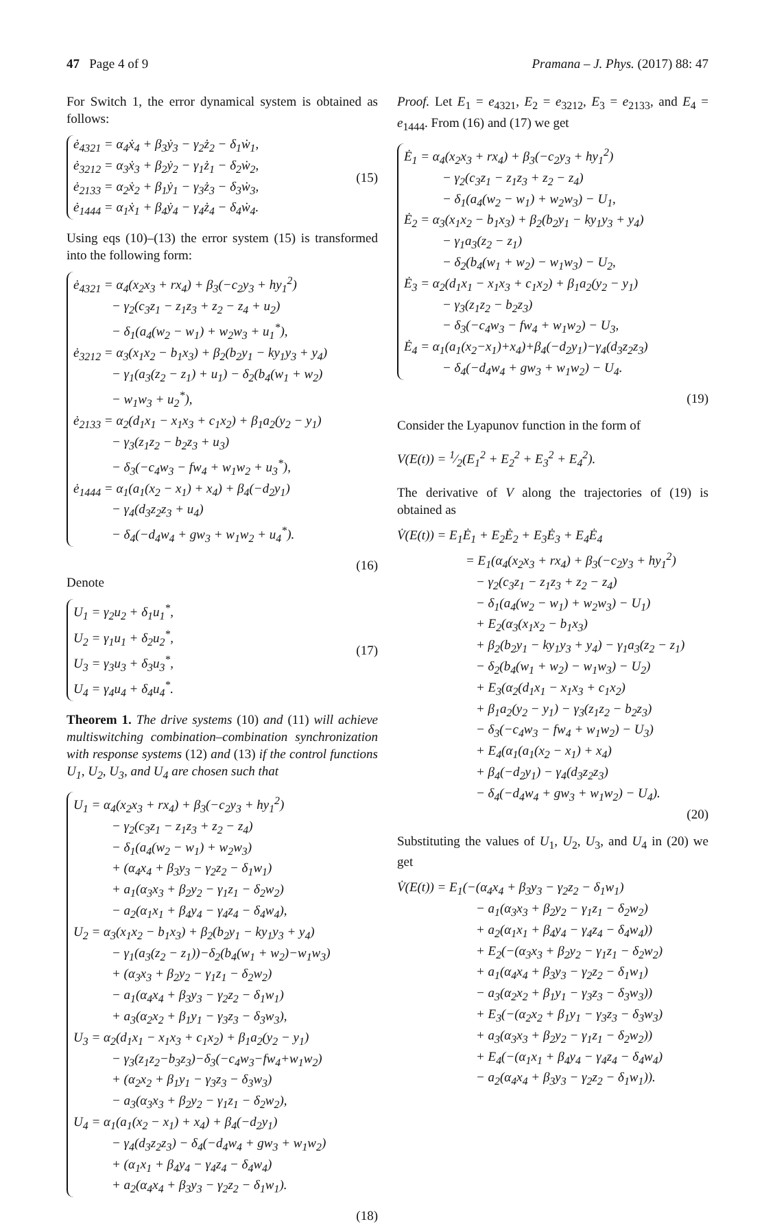47 Page 4 of 9 Pramana – J. Phys. (2017) 88: 47
For Switch 1, the error dynamical system is obtained as follows:
ė<sub>4321</sub> = α<sub>4</sub>ẋ<sub>4</sub> + β<sub>3</sub>ẏ<sub>3</sub> − γ<sub>2</sub>ż<sub>2</sub> − δ<sub>1</sub>ẇ<sub>1</sub>,
ė<sub>3212</sub> = α<sub>3</sub>ẋ<sub>3</sub> + β<sub>2</sub>ẏ<sub>2</sub> − γ<sub>1</sub>ż<sub>1</sub> − δ<sub>2</sub>ẇ<sub>2</sub>,
ė<sub>2133</sub> = α<sub>2</sub>ẋ<sub>2</sub> + β<sub>1</sub>ẏ<sub>1</sub> − γ<sub>3</sub>ż<sub>3</sub> − δ<sub>3</sub>ẇ<sub>3</sub>,
ė<sub>1444</sub> = α<sub>1</sub>ẋ<sub>1</sub> + β<sub>4</sub>ẏ<sub>4</sub> − γ<sub>4</sub>ż<sub>4</sub> − δ<sub>4</sub>ẇ<sub>4</sub>.
(15)
Using eqs (10)–(13) the error system (15) is transformed into the following form:
ė<sub>4321</sub> = α<sub>4</sub>(x<sub>2</sub>x<sub>3</sub> + rx<sub>4</sub>) + β<sub>3</sub>(−c<sub>2</sub>y<sub>3</sub> + hy<sub>1</sub><sup>2</sup>)
− γ<sub>2</sub>(c<sub>3</sub>z<sub>1</sub> − z<sub>1</sub>z<sub>3</sub> + z<sub>2</sub> − z<sub>4</sub> + u<sub>2</sub>)
− δ<sub>1</sub>(a<sub>4</sub>(w<sub>2</sub> − w<sub>1</sub>) + w<sub>2</sub>w<sub>3</sub> + u<sub>1</sub><sup>*</sup>),
ė<sub>3212</sub> = α<sub>3</sub>(x<sub>1</sub>x<sub>2</sub> − b<sub>1</sub>x<sub>3</sub>) + β<sub>2</sub>(b<sub>2</sub>y<sub>1</sub> − ky<sub>1</sub>y<sub>3</sub> + y<sub>4</sub>)
− γ<sub>1</sub>(a<sub>3</sub>(z<sub>2</sub> − z<sub>1</sub>) + u<sub>1</sub>) − δ<sub>2</sub>(b<sub>4</sub>(w<sub>1</sub> + w<sub>2</sub>)
− w<sub>1</sub>w<sub>3</sub> + u<sub>2</sub><sup>*</sup>),
ė<sub>2133</sub> = α<sub>2</sub>(d<sub>1</sub>x<sub>1</sub> − x<sub>1</sub>x<sub>3</sub> + c<sub>1</sub>x<sub>2</sub>) + β<sub>1</sub>a<sub>2</sub>(y<sub>2</sub> − y<sub>1</sub>)
− γ<sub>3</sub>(z<sub>1</sub>z<sub>2</sub> − b<sub>2</sub>z<sub>3</sub> + u<sub>3</sub>)
− δ<sub>3</sub>(−c<sub>4</sub>w<sub>3</sub> − fw<sub>4</sub> + w<sub>1</sub>w<sub>2</sub> + u<sub>3</sub><sup>*</sup>),
ė<sub>1444</sub> = α<sub>1</sub>(a<sub>1</sub>(x<sub>2</sub> − x<sub>1</sub>) + x<sub>4</sub>) + β<sub>4</sub>(−d<sub>2</sub>y<sub>1</sub>)
− γ<sub>4</sub>(d<sub>3</sub>z<sub>2</sub>z<sub>3</sub> + u<sub>4</sub>)
− δ<sub>4</sub>(−d<sub>4</sub>w<sub>4</sub> + gw<sub>3</sub> + w<sub>1</sub>w<sub>2</sub> + u<sub>4</sub><sup>*</sup>).
(16)
Denote
U<sub>1</sub> = γ<sub>2</sub>u<sub>2</sub> + δ<sub>1</sub>u<sub>1</sub><sup>*</sup>,
U<sub>2</sub> = γ<sub>1</sub>u<sub>1</sub> + δ<sub>2</sub>u<sub>2</sub><sup>*</sup>,
U<sub>3</sub> = γ<sub>3</sub>u<sub>3</sub> + δ<sub>3</sub>u<sub>3</sub><sup>*</sup>,
U<sub>4</sub> = γ<sub>4</sub>u<sub>4</sub> + δ<sub>4</sub>u<sub>4</sub><sup>*</sup>.
(17)
Theorem 1. The drive systems (10) and (11) will achieve multiswitching combination–combination synchronization with response systems (12) and (13) if the control functions U<sub>1</sub>, U<sub>2</sub>, U<sub>3</sub>, and U<sub>4</sub> are chosen such that
U<sub>1</sub> = α<sub>4</sub>(x<sub>2</sub>x<sub>3</sub> + rx<sub>4</sub>) + β<sub>3</sub>(−c<sub>2</sub>y<sub>3</sub> + hy<sub>1</sub><sup>2</sup>)
− γ<sub>2</sub>(c<sub>3</sub>z<sub>1</sub> − z<sub>1</sub>z<sub>3</sub> + z<sub>2</sub> − z<sub>4</sub>)
− δ<sub>1</sub>(a<sub>4</sub>(w<sub>2</sub> − w<sub>1</sub>) + w<sub>2</sub>w<sub>3</sub>)
+ (α<sub>4</sub>x<sub>4</sub> + β<sub>3</sub>y<sub>3</sub> − γ<sub>2</sub>z<sub>2</sub> − δ<sub>1</sub>w<sub>1</sub>)
+ a<sub>1</sub>(α<sub>3</sub>x<sub>3</sub> + β<sub>2</sub>y<sub>2</sub> − γ<sub>1</sub>z<sub>1</sub> − δ<sub>2</sub>w<sub>2</sub>)
− a<sub>2</sub>(α<sub>1</sub>x<sub>1</sub> + β<sub>4</sub>y<sub>4</sub> − γ<sub>4</sub>z<sub>4</sub> − δ<sub>4</sub>w<sub>4</sub>),
U<sub>2</sub> = α<sub>3</sub>(x<sub>1</sub>x<sub>2</sub> − b<sub>1</sub>x<sub>3</sub>) + β<sub>2</sub>(b<sub>2</sub>y<sub>1</sub> − ky<sub>1</sub>y<sub>3</sub> + y<sub>4</sub>)
− γ<sub>1</sub>(a<sub>3</sub>(z<sub>2</sub> − z<sub>1</sub>))−δ<sub>2</sub>(b<sub>4</sub>(w<sub>1</sub> + w<sub>2</sub>)−w<sub>1</sub>w<sub>3</sub>)
+ (α<sub>3</sub>x<sub>3</sub> + β<sub>2</sub>y<sub>2</sub> − γ<sub>1</sub>z<sub>1</sub> − δ<sub>2</sub>w<sub>2</sub>)
− a<sub>1</sub>(α<sub>4</sub>x<sub>4</sub> + β<sub>3</sub>y<sub>3</sub> − γ<sub>2</sub>z<sub>2</sub> − δ<sub>1</sub>w<sub>1</sub>)
+ a<sub>3</sub>(α<sub>2</sub>x<sub>2</sub> + β<sub>1</sub>y<sub>1</sub> − γ<sub>3</sub>z<sub>3</sub> − δ<sub>3</sub>w<sub>3</sub>),
U<sub>3</sub> = α<sub>2</sub>(d<sub>1</sub>x<sub>1</sub> − x<sub>1</sub>x<sub>3</sub> + c<sub>1</sub>x<sub>2</sub>) + β<sub>1</sub>a<sub>2</sub>(y<sub>2</sub> − y<sub>1</sub>)
− γ<sub>3</sub>(z<sub>1</sub>z<sub>2</sub>−b<sub>3</sub>z<sub>3</sub>)−δ<sub>3</sub>(−c<sub>4</sub>w<sub>3</sub>−fw<sub>4</sub>+w<sub>1</sub>w<sub>2</sub>)
+ (α<sub>2</sub>x<sub>2</sub> + β<sub>1</sub>y<sub>1</sub> − γ<sub>3</sub>z<sub>3</sub> − δ<sub>3</sub>w<sub>3</sub>)
− a<sub>3</sub>(α<sub>3</sub>x<sub>3</sub> + β<sub>2</sub>y<sub>2</sub> − γ<sub>1</sub>z<sub>1</sub> − δ<sub>2</sub>w<sub>2</sub>),
U<sub>4</sub> = α<sub>1</sub>(a<sub>1</sub>(x<sub>2</sub> − x<sub>1</sub>) + x<sub>4</sub>) + β<sub>4</sub>(−d<sub>2</sub>y<sub>1</sub>)
− γ<sub>4</sub>(d<sub>3</sub>z<sub>2</sub>z<sub>3</sub>) − δ<sub>4</sub>(−d<sub>4</sub>w<sub>4</sub> + gw<sub>3</sub> + w<sub>1</sub>w<sub>2</sub>)
+ (α<sub>1</sub>x<sub>1</sub> + β<sub>4</sub>y<sub>4</sub> − γ<sub>4</sub>z<sub>4</sub> − δ<sub>4</sub>w<sub>4</sub>)
+ a<sub>2</sub>(α<sub>4</sub>x<sub>4</sub> + β<sub>3</sub>y<sub>3</sub> − γ<sub>2</sub>z<sub>2</sub> − δ<sub>1</sub>w<sub>1</sub>).
(18)
Proof. Let E<sub>1</sub> = e<sub>4321</sub>, E<sub>2</sub> = e<sub>3212</sub>, E<sub>3</sub> = e<sub>2133</sub>, and E<sub>4</sub> = e<sub>1444</sub>. From (16) and (17) we get
Ė<sub>1</sub> = α<sub>4</sub>(x<sub>2</sub>x<sub>3</sub> + rx<sub>4</sub>) + β<sub>3</sub>(−c<sub>2</sub>y<sub>3</sub> + hy<sub>1</sub><sup>2</sup>)
− γ<sub>2</sub>(c<sub>3</sub>z<sub>1</sub> − z<sub>1</sub>z<sub>3</sub> + z<sub>2</sub> − z<sub>4</sub>)
− δ<sub>1</sub>(a<sub>4</sub>(w<sub>2</sub> − w<sub>1</sub>) + w<sub>2</sub>w<sub>3</sub>) − U<sub>1</sub>,
Ė<sub>2</sub> = α<sub>3</sub>(x<sub>1</sub>x<sub>2</sub> − b<sub>1</sub>x<sub>3</sub>) + β<sub>2</sub>(b<sub>2</sub>y<sub>1</sub> − ky<sub>1</sub>y<sub>3</sub> + y<sub>4</sub>)
− γ<sub>1</sub>a<sub>3</sub>(z<sub>2</sub> − z<sub>1</sub>)
− δ<sub>2</sub>(b<sub>4</sub>(w<sub>1</sub> + w<sub>2</sub>) − w<sub>1</sub>w<sub>3</sub>) − U<sub>2</sub>,
Ė<sub>3</sub> = α<sub>2</sub>(d<sub>1</sub>x<sub>1</sub> − x<sub>1</sub>x<sub>3</sub> + c<sub>1</sub>x<sub>2</sub>) + β<sub>1</sub>a<sub>2</sub>(y<sub>2</sub> − y<sub>1</sub>)
− γ<sub>3</sub>(z<sub>1</sub>z<sub>2</sub> − b<sub>2</sub>z<sub>3</sub>)
− δ<sub>3</sub>(−c<sub>4</sub>w<sub>3</sub> − fw<sub>4</sub> + w<sub>1</sub>w<sub>2</sub>) − U<sub>3</sub>,
Ė<sub>4</sub> = α<sub>1</sub>(a<sub>1</sub>(x<sub>2</sub>−x<sub>1</sub>)+x<sub>4</sub>)+β<sub>4</sub>(−d<sub>2</sub>y<sub>1</sub>)−γ<sub>4</sub>(d<sub>3</sub>z<sub>2</sub>z<sub>3</sub>)
− δ<sub>4</sub>(−d<sub>4</sub>w<sub>4</sub> + gw<sub>3</sub> + w<sub>1</sub>w<sub>2</sub>) − U<sub>4</sub>.
(19)
Consider the Lyapunov function in the form of
V(E(t)) = 1⁄2(E<sub>1</sub><sup>2</sup> + E<sub>2</sub><sup>2</sup> + E<sub>3</sub><sup>2</sup> + E<sub>4</sub><sup>2</sup>).
The derivative of V along the trajectories of (19) is obtained as
V̇(E(t)) = E<sub>1</sub>Ė<sub>1</sub> + E<sub>2</sub>Ė<sub>2</sub> + E<sub>3</sub>Ė<sub>3</sub> + E<sub>4</sub>Ė<sub>4</sub>
= E<sub>1</sub>(α<sub>4</sub>(x<sub>2</sub>x<sub>3</sub> + rx<sub>4</sub>) + β<sub>3</sub>(−c<sub>2</sub>y<sub>3</sub> + hy<sub>1</sub><sup>2</sup>)
− γ<sub>2</sub>(c<sub>3</sub>z<sub>1</sub> − z<sub>1</sub>z<sub>3</sub> + z<sub>2</sub> − z<sub>4</sub>)
− δ<sub>1</sub>(a<sub>4</sub>(w<sub>2</sub> − w<sub>1</sub>) + w<sub>2</sub>w<sub>3</sub>) − U<sub>1</sub>)
+ E<sub>2</sub>(α<sub>3</sub>(x<sub>1</sub>x<sub>2</sub> − b<sub>1</sub>x<sub>3</sub>)
+ β<sub>2</sub>(b<sub>2</sub>y<sub>1</sub> − ky<sub>1</sub>y<sub>3</sub> + y<sub>4</sub>) − γ<sub>1</sub>a<sub>3</sub>(z<sub>2</sub> − z<sub>1</sub>)
− δ<sub>2</sub>(b<sub>4</sub>(w<sub>1</sub> + w<sub>2</sub>) − w<sub>1</sub>w<sub>3</sub>) − U<sub>2</sub>)
+ E<sub>3</sub>(α<sub>2</sub>(d<sub>1</sub>x<sub>1</sub> − x<sub>1</sub>x<sub>3</sub> + c<sub>1</sub>x<sub>2</sub>)
+ β<sub>1</sub>a<sub>2</sub>(y<sub>2</sub> − y<sub>1</sub>) − γ<sub>3</sub>(z<sub>1</sub>z<sub>2</sub> − b<sub>2</sub>z<sub>3</sub>)
− δ<sub>3</sub>(−c<sub>4</sub>w<sub>3</sub> − fw<sub>4</sub> + w<sub>1</sub>w<sub>2</sub>) − U<sub>3</sub>)
+ E<sub>4</sub>(α<sub>1</sub>(a<sub>1</sub>(x<sub>2</sub> − x<sub>1</sub>) + x<sub>4</sub>)
+ β<sub>4</sub>(−d<sub>2</sub>y<sub>1</sub>) − γ<sub>4</sub>(d<sub>3</sub>z<sub>2</sub>z<sub>3</sub>)
− δ<sub>4</sub>(−d<sub>4</sub>w<sub>4</sub> + gw<sub>3</sub> + w<sub>1</sub>w<sub>2</sub>) − U<sub>4</sub>).
(20)
Substituting the values of U<sub>1</sub>, U<sub>2</sub>, U<sub>3</sub>, and U<sub>4</sub> in (20) we get
V̇(E(t)) = E<sub>1</sub>(−(α<sub>4</sub>x<sub>4</sub> + β<sub>3</sub>y<sub>3</sub> − γ<sub>2</sub>z<sub>2</sub> − δ<sub>1</sub>w<sub>1</sub>)
− a<sub>1</sub>(α<sub>3</sub>x<sub>3</sub> + β<sub>2</sub>y<sub>2</sub> − γ<sub>1</sub>z<sub>1</sub> − δ<sub>2</sub>w<sub>2</sub>)
+ a<sub>2</sub>(α<sub>1</sub>x<sub>1</sub> + β<sub>4</sub>y<sub>4</sub> − γ<sub>4</sub>z<sub>4</sub> − δ<sub>4</sub>w<sub>4</sub>))
+ E<sub>2</sub>(−(α<sub>3</sub>x<sub>3</sub> + β<sub>2</sub>y<sub>2</sub> − γ<sub>1</sub>z<sub>1</sub> − δ<sub>2</sub>w<sub>2</sub>)
+ a<sub>1</sub>(α<sub>4</sub>x<sub>4</sub> + β<sub>3</sub>y<sub>3</sub> − γ<sub>2</sub>z<sub>2</sub> − δ<sub>1</sub>w<sub>1</sub>)
− a<sub>3</sub>(α<sub>2</sub>x<sub>2</sub> + β<sub>1</sub>y<sub>1</sub> − γ<sub>3</sub>z<sub>3</sub> − δ<sub>3</sub>w<sub>3</sub>))
+ E<sub>3</sub>(−(α<sub>2</sub>x<sub>2</sub> + β<sub>1</sub>y<sub>1</sub> − γ<sub>3</sub>z<sub>3</sub> − δ<sub>3</sub>w<sub>3</sub>)
+ a<sub>3</sub>(α<sub>3</sub>x<sub>3</sub> + β<sub>2</sub>y<sub>2</sub> − γ<sub>1</sub>z<sub>1</sub> − δ<sub>2</sub>w<sub>2</sub>))
+ E<sub>4</sub>(−(α<sub>1</sub>x<sub>1</sub> + β<sub>4</sub>y<sub>4</sub> − γ<sub>4</sub>z<sub>4</sub> − δ<sub>4</sub>w<sub>4</sub>)
− a<sub>2</sub>(α<sub>4</sub>x<sub>4</sub> + β<sub>3</sub>y<sub>3</sub> − γ<sub>2</sub>z<sub>2</sub> − δ<sub>1</sub>w<sub>1</sub>)).